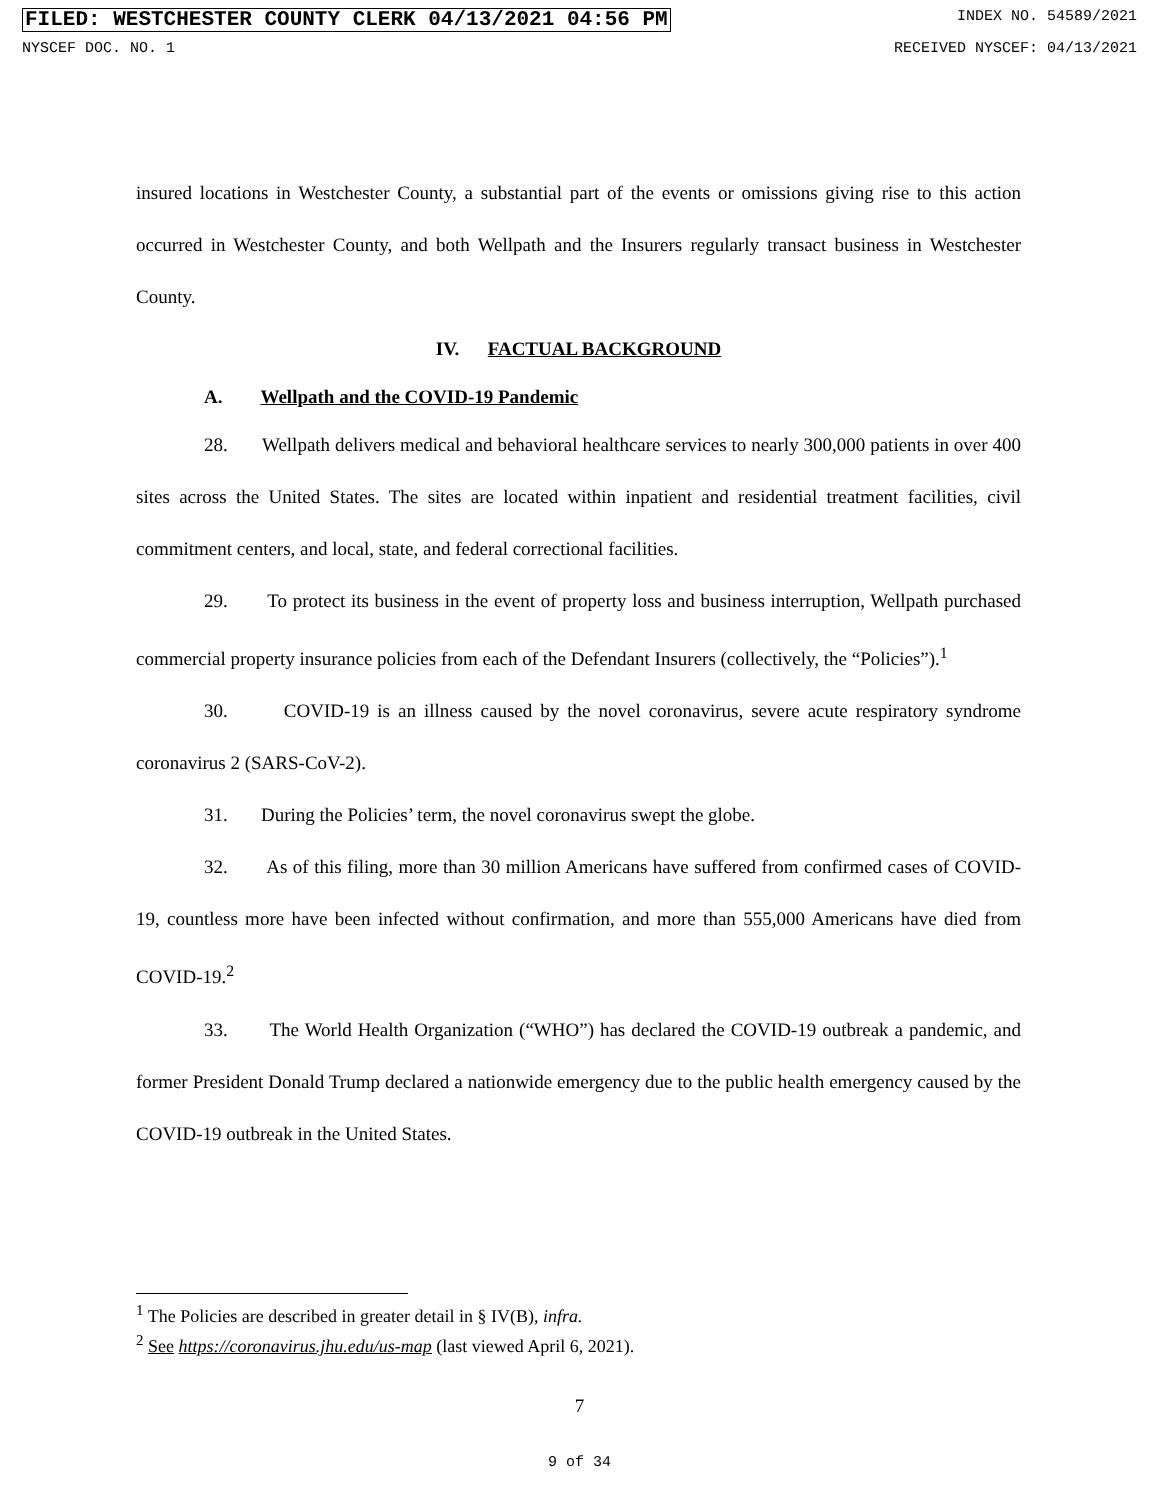FILED: WESTCHESTER COUNTY CLERK 04/13/2021 04:56 PM INDEX NO. 54589/2021
NYSCEF DOC. NO. 1 RECEIVED NYSCEF: 04/13/2021
insured locations in Westchester County, a substantial part of the events or omissions giving rise to this action occurred in Westchester County, and both Wellpath and the Insurers regularly transact business in Westchester County.
IV. FACTUAL BACKGROUND
A. Wellpath and the COVID-19 Pandemic
28. Wellpath delivers medical and behavioral healthcare services to nearly 300,000 patients in over 400 sites across the United States. The sites are located within inpatient and residential treatment facilities, civil commitment centers, and local, state, and federal correctional facilities.
29. To protect its business in the event of property loss and business interruption, Wellpath purchased commercial property insurance policies from each of the Defendant Insurers (collectively, the “Policies”).<sup>1</sup>
30. COVID-19 is an illness caused by the novel coronavirus, severe acute respiratory syndrome coronavirus 2 (SARS-CoV-2).
31. During the Policies’ term, the novel coronavirus swept the globe.
32. As of this filing, more than 30 million Americans have suffered from confirmed cases of COVID-19, countless more have been infected without confirmation, and more than 555,000 Americans have died from COVID-19.<sup>2</sup>
33. The World Health Organization (“WHO”) has declared the COVID-19 outbreak a pandemic, and former President Donald Trump declared a nationwide emergency due to the public health emergency caused by the COVID-19 outbreak in the United States.
<sup>1</sup> The Policies are described in greater detail in § IV(B), infra.
<sup>2</sup> See https://coronavirus.jhu.edu/us-map (last viewed April 6, 2021).
7
9 of 34